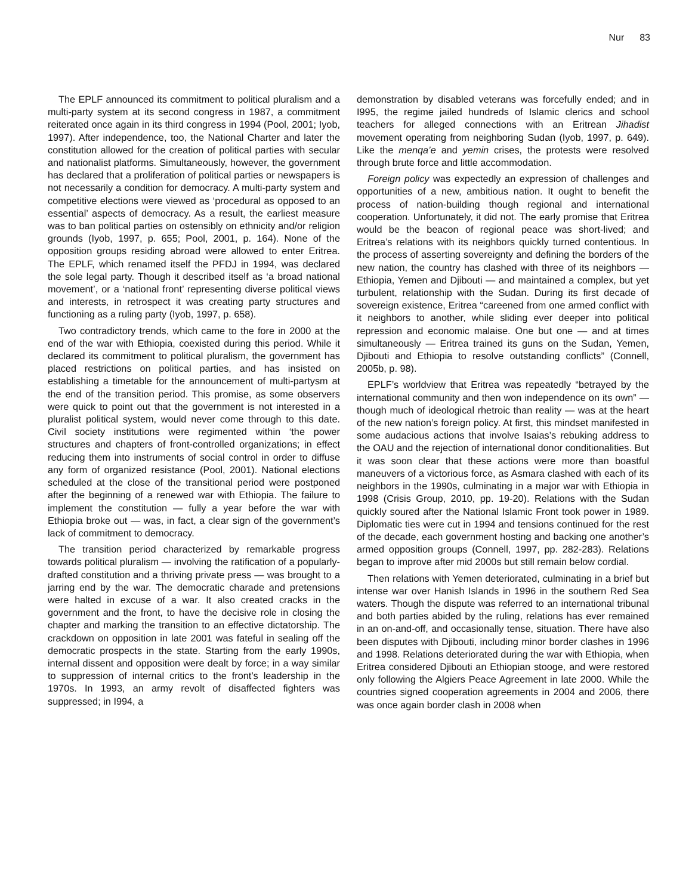Nur 83
The EPLF announced its commitment to political pluralism and a multi-party system at its second congress in 1987, a commitment reiterated once again in its third congress in 1994 (Pool, 2001; Iyob, 1997). After independence, too, the National Charter and later the constitution allowed for the creation of political parties with secular and nationalist platforms. Simultaneously, however, the government has declared that a proliferation of political parties or newspapers is not necessarily a condition for democracy. A multi-party system and competitive elections were viewed as ‘procedural as opposed to an essential’ aspects of democracy. As a result, the earliest measure was to ban political parties on ostensibly on ethnicity and/or religion grounds (Iyob, 1997, p. 655; Pool, 2001, p. 164). None of the opposition groups residing abroad were allowed to enter Eritrea. The EPLF, which renamed itself the PFDJ in 1994, was declared the sole legal party. Though it described itself as ‘a broad national movement’, or a ‘national front’ representing diverse political views and interests, in retrospect it was creating party structures and functioning as a ruling party (Iyob, 1997, p. 658).
Two contradictory trends, which came to the fore in 2000 at the end of the war with Ethiopia, coexisted during this period. While it declared its commitment to political pluralism, the government has placed restrictions on political parties, and has insisted on establishing a timetable for the announcement of multi-partysm at the end of the transition period. This promise, as some observers were quick to point out that the government is not interested in a pluralist political system, would never come through to this date. Civil society institutions were regimented within ‘the power structures and chapters of front-controlled organizations; in effect reducing them into instruments of social control in order to diffuse any form of organized resistance (Pool, 2001). National elections scheduled at the close of the transitional period were postponed after the beginning of a renewed war with Ethiopia. The failure to implement the constitution — fully a year before the war with Ethiopia broke out — was, in fact, a clear sign of the government’s lack of commitment to democracy.
The transition period characterized by remarkable progress towards political pluralism — involving the ratification of a popularly-drafted constitution and a thriving private press — was brought to a jarring end by the war. The democratic charade and pretensions were halted in excuse of a war. It also created cracks in the government and the front, to have the decisive role in closing the chapter and marking the transition to an effective dictatorship. The crackdown on opposition in late 2001 was fateful in sealing off the democratic prospects in the state. Starting from the early 1990s, internal dissent and opposition were dealt by force; in a way similar to suppression of internal critics to the front’s leadership in the 1970s. In 1993, an army revolt of disaffected fighters was suppressed; in I994, a
demonstration by disabled veterans was forcefully ended; and in I995, the regime jailed hundreds of Islamic clerics and school teachers for alleged connections with an Eritrean Jihadist movement operating from neighboring Sudan (Iyob, 1997, p. 649). Like the menqa’e and yemin crises, the protests were resolved through brute force and little accommodation.
Foreign policy was expectedly an expression of challenges and opportunities of a new, ambitious nation. It ought to benefit the process of nation-building though regional and international cooperation. Unfortunately, it did not. The early promise that Eritrea would be the beacon of regional peace was short-lived; and Eritrea’s relations with its neighbors quickly turned contentious. In the process of asserting sovereignty and defining the borders of the new nation, the country has clashed with three of its neighbors — Ethiopia, Yemen and Djibouti — and maintained a complex, but yet turbulent, relationship with the Sudan. During its first decade of sovereign existence, Eritrea “careened from one armed conflict with it neighbors to another, while sliding ever deeper into political repression and economic malaise. One but one — and at times simultaneously — Eritrea trained its guns on the Sudan, Yemen, Djibouti and Ethiopia to resolve outstanding conflicts” (Connell, 2005b, p. 98).
EPLF’s worldview that Eritrea was repeatedly “betrayed by the international community and then won independence on its own” — though much of ideological rhetroic than reality — was at the heart of the new nation’s foreign policy. At first, this mindset manifested in some audacious actions that involve Isaias’s rebuking address to the OAU and the rejection of international donor conditionalities. But it was soon clear that these actions were more than boastful maneuvers of a victorious force, as Asmara clashed with each of its neighbors in the 1990s, culminating in a major war with Ethiopia in 1998 (Crisis Group, 2010, pp. 19-20). Relations with the Sudan quickly soured after the National Islamic Front took power in 1989. Diplomatic ties were cut in 1994 and tensions continued for the rest of the decade, each government hosting and backing one another’s armed opposition groups (Connell, 1997, pp. 282-283). Relations began to improve after mid 2000s but still remain below cordial.
Then relations with Yemen deteriorated, culminating in a brief but intense war over Hanish Islands in 1996 in the southern Red Sea waters. Though the dispute was referred to an international tribunal and both parties abided by the ruling, relations has ever remained in an on-and-off, and occasionally tense, situation. There have also been disputes with Djibouti, including minor border clashes in 1996 and 1998. Relations deteriorated during the war with Ethiopia, when Eritrea considered Djibouti an Ethiopian stooge, and were restored only following the Algiers Peace Agreement in late 2000. While the countries signed cooperation agreements in 2004 and 2006, there was once again border clash in 2008 when